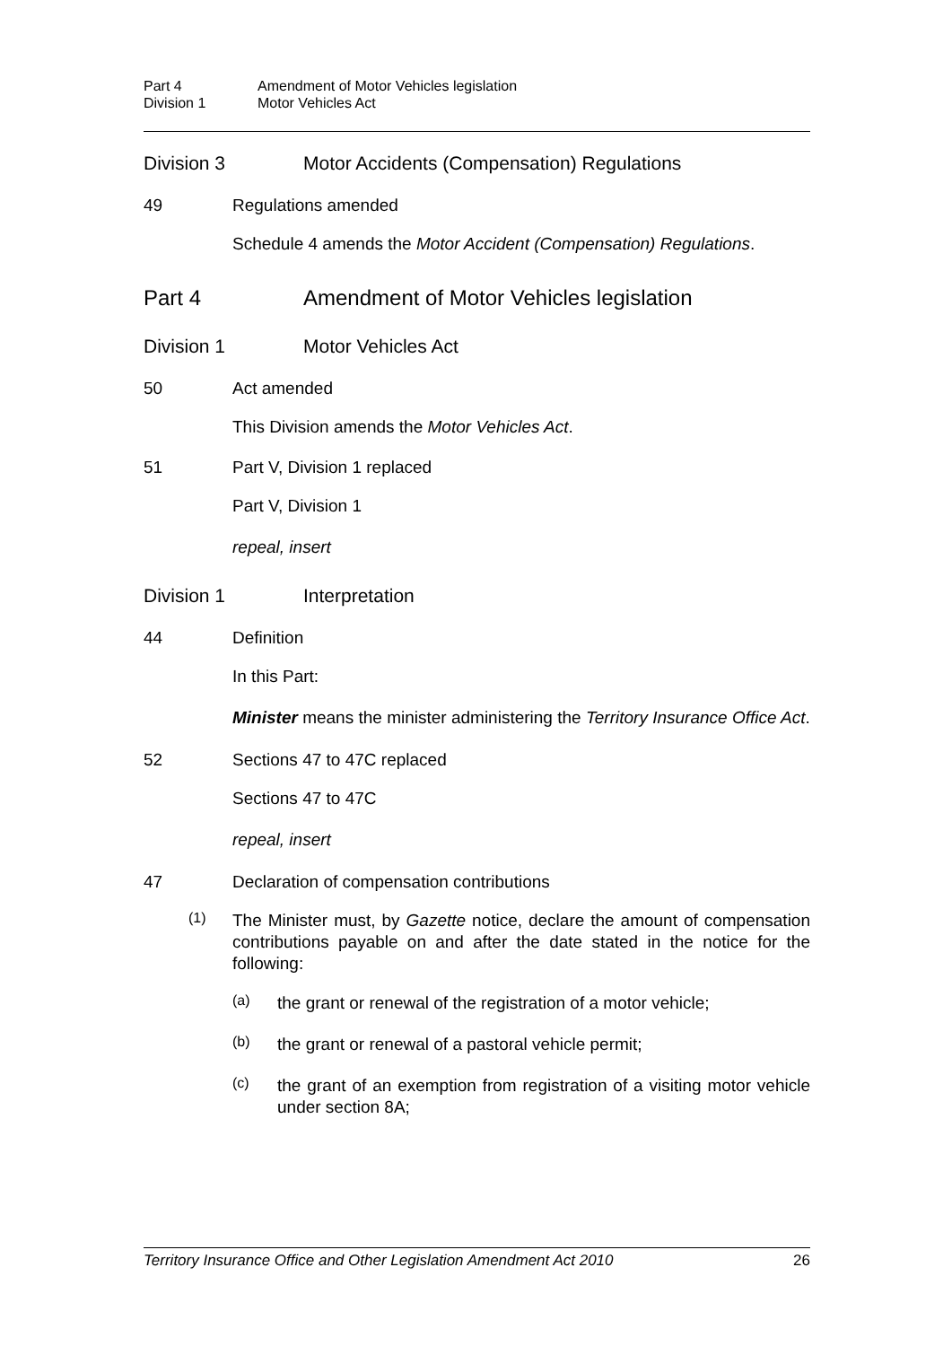Part 4 Amendment of Motor Vehicles legislation
Division 1 Motor Vehicles Act
Division 3 Motor Accidents (Compensation) Regulations
49 Regulations amended
Schedule 4 amends the Motor Accident (Compensation) Regulations.
Part 4 Amendment of Motor Vehicles legislation
Division 1 Motor Vehicles Act
50 Act amended
This Division amends the Motor Vehicles Act.
51 Part V, Division 1 replaced
Part V, Division 1
repeal, insert
Division 1 Interpretation
44 Definition
In this Part:
Minister means the minister administering the Territory Insurance Office Act.
52 Sections 47 to 47C replaced
Sections 47 to 47C
repeal, insert
47 Declaration of compensation contributions
(1)
The Minister must, by Gazette notice, declare the amount of compensation contributions payable on and after the date stated in the notice for the following:
(a)
the grant or renewal of the registration of a motor vehicle;
(b)
the grant or renewal of a pastoral vehicle permit;
(c)
the grant of an exemption from registration of a visiting motor vehicle under section 8A;
Territory Insurance Office and Other Legislation Amendment Act 2010 26